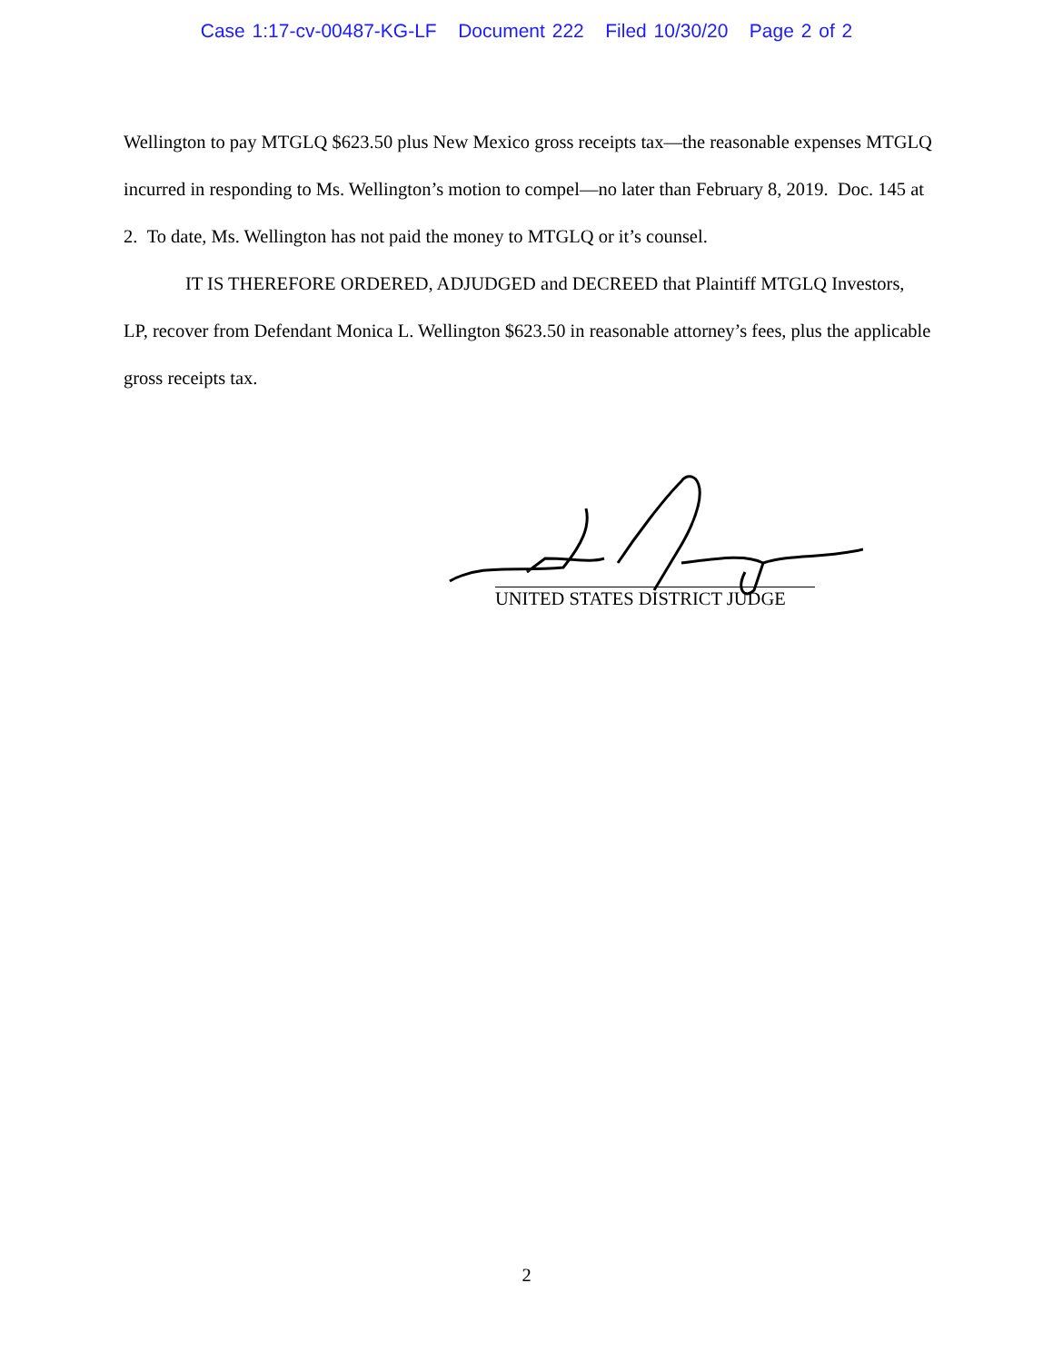Case 1:17-cv-00487-KG-LF Document 222 Filed 10/30/20 Page 2 of 2
Wellington to pay MTGLQ $623.50 plus New Mexico gross receipts tax—the reasonable expenses MTGLQ incurred in responding to Ms. Wellington’s motion to compel—no later than February 8, 2019. Doc. 145 at 2. To date, Ms. Wellington has not paid the money to MTGLQ or it’s counsel.
IT IS THEREFORE ORDERED, ADJUDGED and DECREED that Plaintiff MTGLQ Investors, LP, recover from Defendant Monica L. Wellington $623.50 in reasonable attorney’s fees, plus the applicable gross receipts tax.
UNITED STATES DISTRICT JUDGE
2